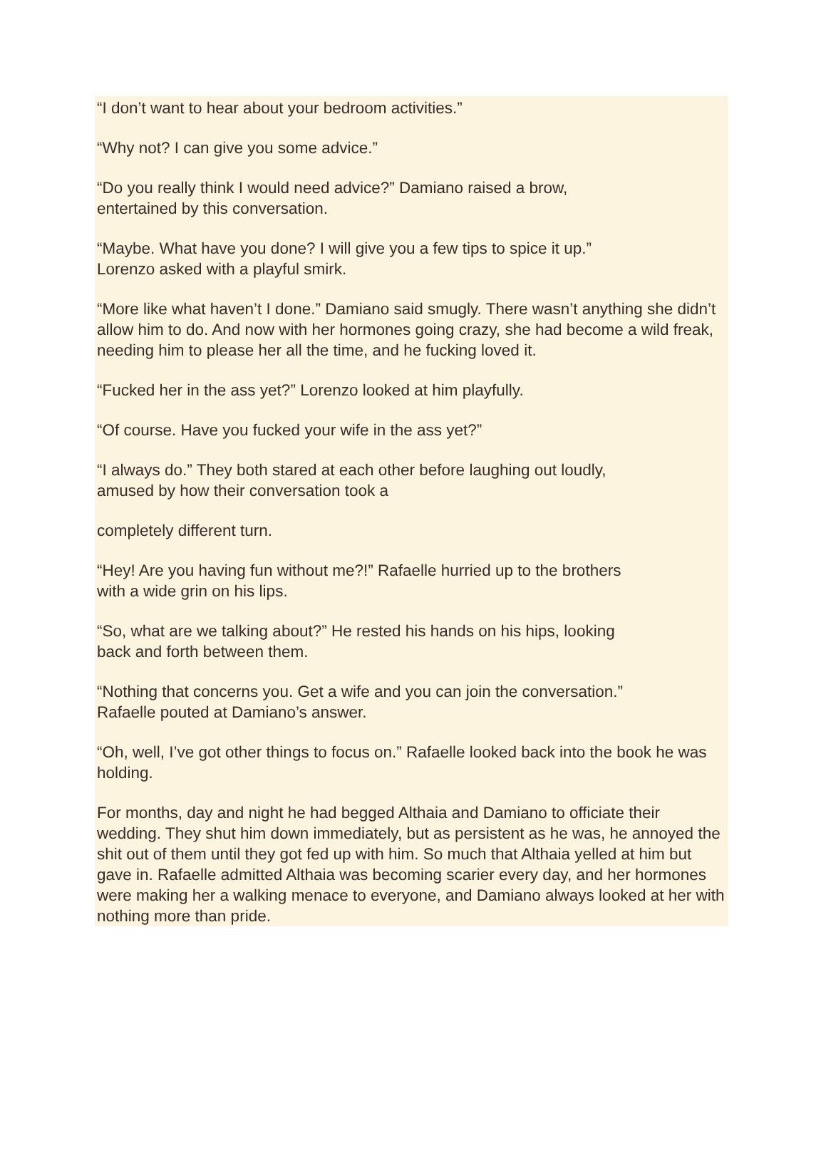“I don’t want to hear about your bedroom activities.”
“Why not? I can give you some advice.”
“Do you really think I would need advice?” Damiano raised a brow,
entertained by this conversation.
“Maybe. What have you done? I will give you a few tips to spice it up.”
Lorenzo asked with a playful smirk.
“More like what haven’t I done.” Damiano said smugly. There wasn’t anything she didn’t allow him to do. And now with her hormones going crazy, she had become a wild freak, needing him to please her all the time, and he fucking loved it.
“Fucked her in the ass yet?” Lorenzo looked at him playfully.
“Of course. Have you fucked your wife in the ass yet?”
“I always do.” They both stared at each other before laughing out loudly,
amused by how their conversation took a
completely different turn.
“Hey! Are you having fun without me?!” Rafaelle hurried up to the brothers
with a wide grin on his lips.
“So, what are we talking about?” He rested his hands on his hips, looking
back and forth between them.
“Nothing that concerns you. Get a wife and you can join the conversation.”
Rafaelle pouted at Damiano’s answer.
“Oh, well, I’ve got other things to focus on.” Rafaelle looked back into the book he was holding.
For months, day and night he had begged Althaia and Damiano to officiate their wedding. They shut him down immediately, but as persistent as he was, he annoyed the shit out of them until they got fed up with him. So much that Althaia yelled at him but gave in. Rafaelle admitted Althaia was becoming scarier every day, and her hormones were making her a walking menace to everyone, and Damiano always looked at her with nothing more than pride.